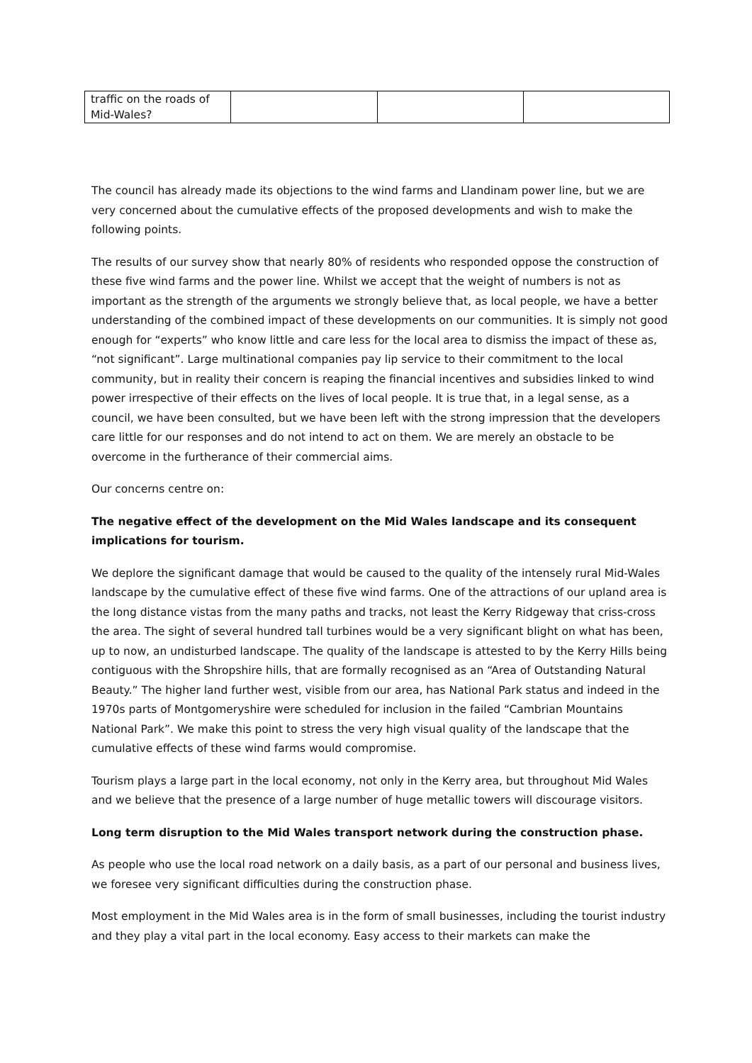| traffic on the roads of Mid-Wales? | | | |
The council has already made its objections to the wind farms and Llandinam power line, but we are very concerned about the cumulative effects of the proposed developments and wish to make the following points.
The results of our survey show that nearly 80% of residents who responded oppose the construction of these five wind farms and the power line. Whilst we accept that the weight of numbers is not as important as the strength of the arguments we strongly believe that, as local people, we have a better understanding of the combined impact of these developments on our communities. It is simply not good enough for “experts” who know little and care less for the local area to dismiss the impact of these as, “not significant”. Large multinational companies pay lip service to their commitment to the local community, but in reality their concern is reaping the financial incentives and subsidies linked to wind power irrespective of their effects on the lives of local people. It is true that, in a legal sense, as a council, we have been consulted, but we have been left with the strong impression that the developers care little for our responses and do not intend to act on them. We are merely an obstacle to be overcome in the furtherance of their commercial aims.
Our concerns centre on:
The negative effect of the development on the Mid Wales landscape and its consequent implications for tourism.
We deplore the significant damage that would be caused to the quality of the intensely rural Mid-Wales landscape by the cumulative effect of these five wind farms. One of the attractions of our upland area is the long distance vistas from the many paths and tracks, not least the Kerry Ridgeway that criss-cross the area. The sight of several hundred tall turbines would be a very significant blight on what has been, up to now, an undisturbed landscape. The quality of the landscape is attested to by the Kerry Hills being contiguous with the Shropshire hills, that are formally recognised as an “Area of Outstanding Natural Beauty.” The higher land further west, visible from our area, has National Park status and indeed in the 1970s parts of Montgomeryshire were scheduled for inclusion in the failed “Cambrian Mountains National Park”. We make this point to stress the very high visual quality of the landscape that the cumulative effects of these wind farms would compromise.
Tourism plays a large part in the local economy, not only in the Kerry area, but throughout Mid Wales and we believe that the presence of a large number of huge metallic towers will discourage visitors.
Long term disruption to the Mid Wales transport network during the construction phase.
As people who use the local road network on a daily basis, as a part of our personal and business lives, we foresee very significant difficulties during the construction phase.
Most employment in the Mid Wales area is in the form of small businesses, including the tourist industry and they play a vital part in the local economy. Easy access to their markets can make the